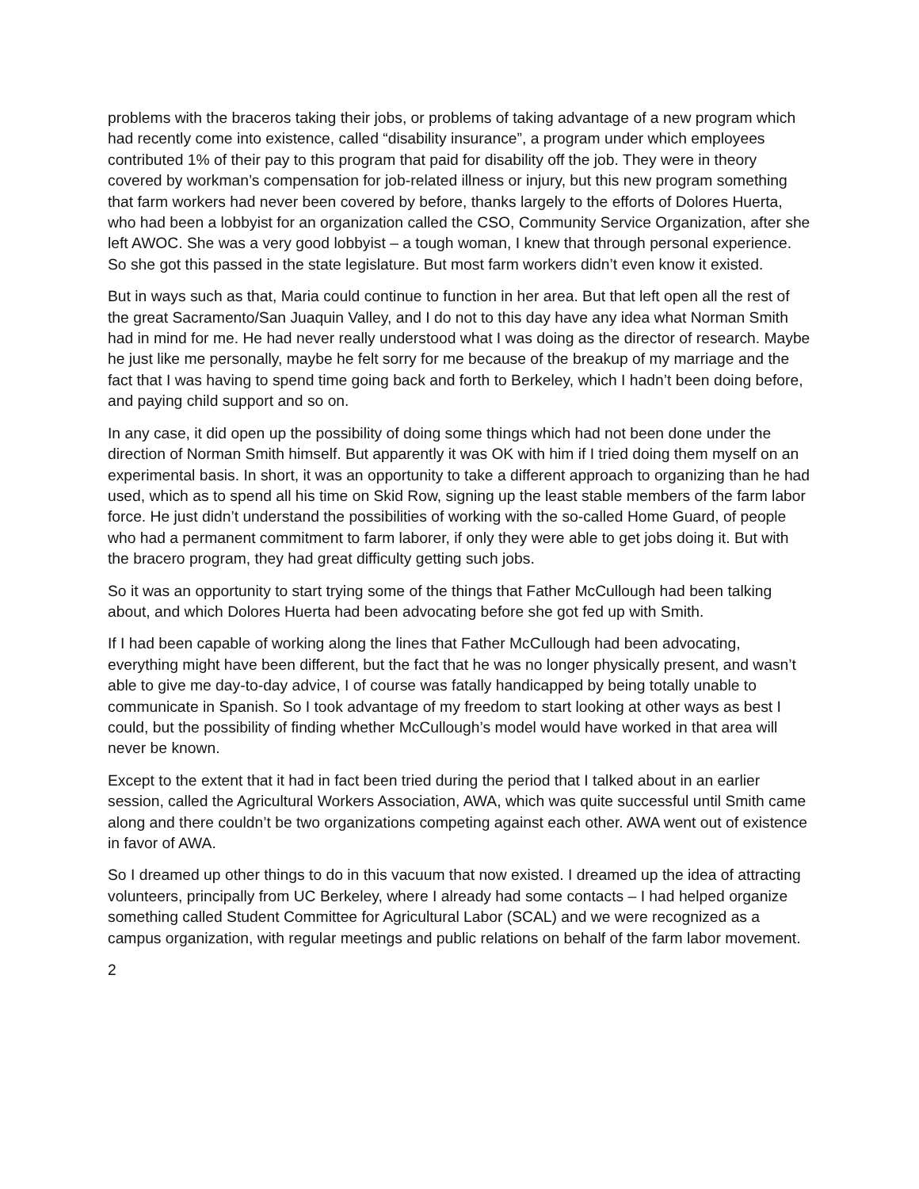problems with the braceros taking their jobs, or problems of taking advantage of a new program which had recently come into existence, called “disability insurance”, a program under which employees contributed 1% of their pay to this program that paid for disability off the job. They were in theory covered by workman’s compensation for job-related illness or injury, but this new program something that farm workers had never been covered by before, thanks largely to the efforts of Dolores Huerta, who had been a lobbyist for an organization called the CSO, Community Service Organization, after she left AWOC. She was a very good lobbyist – a tough woman, I knew that through personal experience. So she got this passed in the state legislature. But most farm workers didn’t even know it existed.
But in ways such as that, Maria could continue to function in her area. But that left open all the rest of the great Sacramento/San Juaquin Valley, and I do not to this day have any idea what Norman Smith had in mind for me. He had never really understood what I was doing as the director of research. Maybe he just like me personally, maybe he felt sorry for me because of the breakup of my marriage and the fact that I was having to spend time going back and forth to Berkeley, which I hadn’t been doing before, and paying child support and so on.
In any case, it did open up the possibility of doing some things which had not been done under the direction of Norman Smith himself. But apparently it was OK with him if I tried doing them myself on an experimental basis. In short, it was an opportunity to take a different approach to organizing than he had used, which as to spend all his time on Skid Row, signing up the least stable members of the farm labor force. He just didn’t understand the possibilities of working with the so-called Home Guard, of people who had a permanent commitment to farm laborer, if only they were able to get jobs doing it. But with the bracero program, they had great difficulty getting such jobs.
So it was an opportunity to start trying some of the things that Father McCullough had been talking about, and which Dolores Huerta had been advocating before she got fed up with Smith.
If I had been capable of working along the lines that Father McCullough had been advocating, everything might have been different, but the fact that he was no longer physically present, and wasn’t able to give me day-to-day advice, I of course was fatally handicapped by being totally unable to communicate in Spanish. So I took advantage of my freedom to start looking at other ways as best I could, but the possibility of finding whether McCullough’s model would have worked in that area will never be known.
Except to the extent that it had in fact been tried during the period that I talked about in an earlier session, called the Agricultural Workers Association, AWA, which was quite successful until Smith came along and there couldn’t be two organizations competing against each other. AWA went out of existence in favor of AWA.
So I dreamed up other things to do in this vacuum that now existed. I dreamed up the idea of attracting volunteers, principally from UC Berkeley, where I already had some contacts – I had helped organize something called Student Committee for Agricultural Labor (SCAL) and we were recognized as a campus organization, with regular meetings and public relations on behalf of the farm labor movement.
2